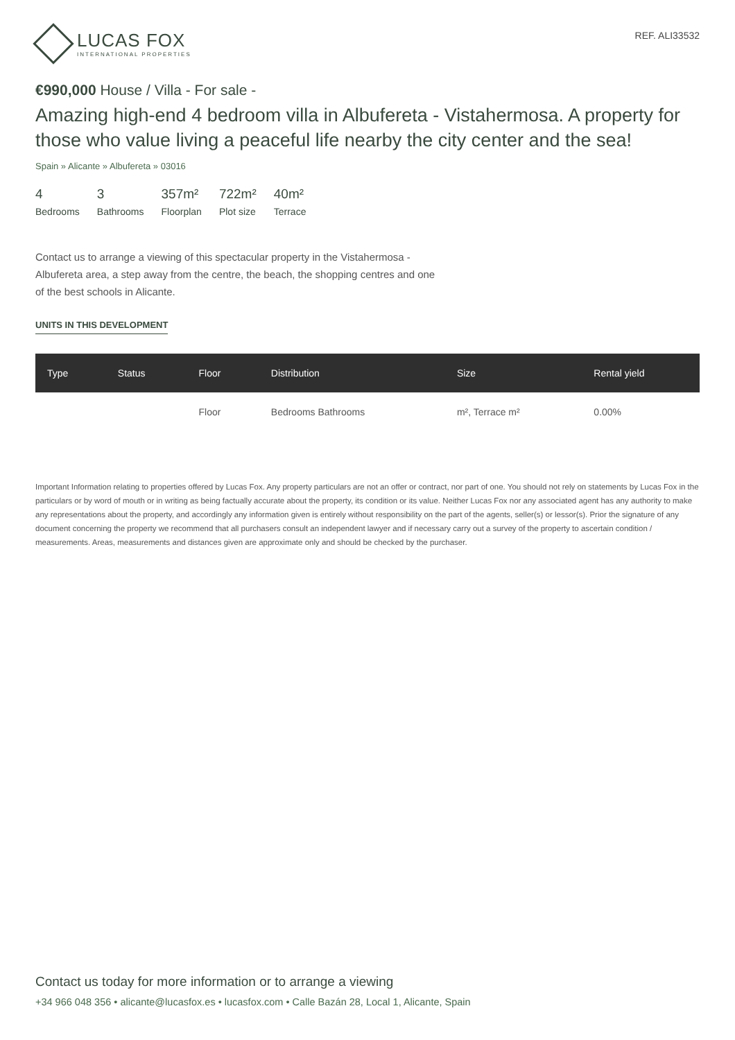LUCAS FOX
INTERNATIONAL PROPERTIES
REF. ALI33532
€990,000 House / Villa - For sale -
Amazing high-end 4 bedroom villa in Albufereta - Vistahermosa. A property for those who value living a peaceful life nearby the city center and the sea!
Spain » Alicante » Albufereta » 03016
4
Bedrooms
3
Bathrooms
357m²
Floorplan
722m²
Plot size
40m²
Terrace
Contact us to arrange a viewing of this spectacular property in the Vistahermosa - Albufereta area, a step away from the centre, the beach, the shopping centres and one of the best schools in Alicante.
UNITS IN THIS DEVELOPMENT
| Type | Status | Floor | Distribution | Size | Rental yield |
| --- | --- | --- | --- | --- | --- |
| | | Floor | Bedrooms Bathrooms | m², Terrace m² | 0.00% |
Important Information relating to properties offered by Lucas Fox. Any property particulars are not an offer or contract, nor part of one. You should not rely on statements by Lucas Fox in the particulars or by word of mouth or in writing as being factually accurate about the property, its condition or its value. Neither Lucas Fox nor any associated agent has any authority to make any representations about the property, and accordingly any information given is entirely without responsibility on the part of the agents, seller(s) or lessor(s). Prior the signature of any document concerning the property we recommend that all purchasers consult an independent lawyer and if necessary carry out a survey of the property to ascertain condition / measurements. Areas, measurements and distances given are approximate only and should be checked by the purchaser.
Contact us today for more information or to arrange a viewing
+34 966 048 356 • alicante@lucasfox.es • lucasfox.com • Calle Bazán 28, Local 1, Alicante, Spain